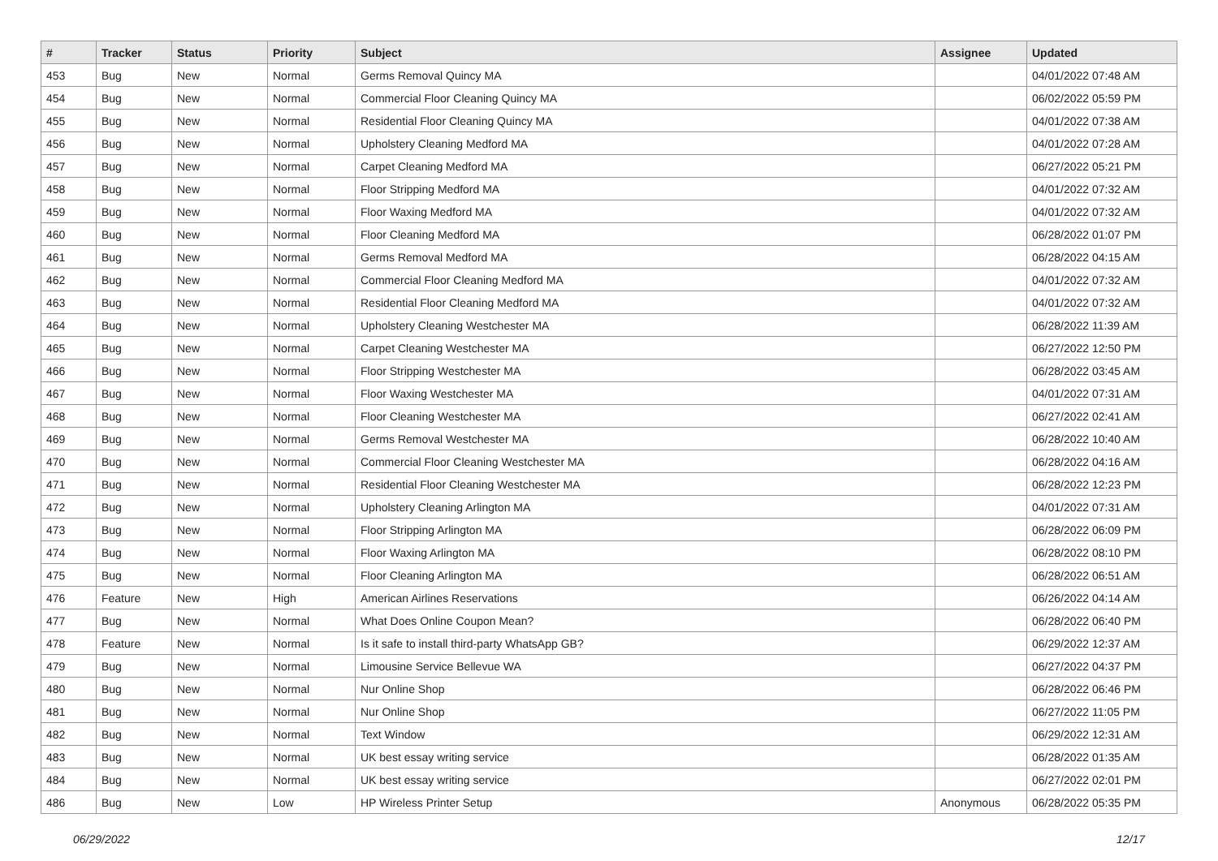| # | Tracker | Status | Priority | Subject | Assignee | Updated |
| --- | --- | --- | --- | --- | --- | --- |
| 453 | Bug | New | Normal | Germs Removal Quincy MA | | 04/01/2022 07:48 AM |
| 454 | Bug | New | Normal | Commercial Floor Cleaning Quincy MA | | 06/02/2022 05:59 PM |
| 455 | Bug | New | Normal | Residential Floor Cleaning Quincy MA | | 04/01/2022 07:38 AM |
| 456 | Bug | New | Normal | Upholstery Cleaning Medford MA | | 04/01/2022 07:28 AM |
| 457 | Bug | New | Normal | Carpet Cleaning Medford MA | | 06/27/2022 05:21 PM |
| 458 | Bug | New | Normal | Floor Stripping Medford MA | | 04/01/2022 07:32 AM |
| 459 | Bug | New | Normal | Floor Waxing Medford MA | | 04/01/2022 07:32 AM |
| 460 | Bug | New | Normal | Floor Cleaning Medford MA | | 06/28/2022 01:07 PM |
| 461 | Bug | New | Normal | Germs Removal Medford MA | | 06/28/2022 04:15 AM |
| 462 | Bug | New | Normal | Commercial Floor Cleaning Medford MA | | 04/01/2022 07:32 AM |
| 463 | Bug | New | Normal | Residential Floor Cleaning Medford MA | | 04/01/2022 07:32 AM |
| 464 | Bug | New | Normal | Upholstery Cleaning Westchester MA | | 06/28/2022 11:39 AM |
| 465 | Bug | New | Normal | Carpet Cleaning Westchester MA | | 06/27/2022 12:50 PM |
| 466 | Bug | New | Normal | Floor Stripping Westchester MA | | 06/28/2022 03:45 AM |
| 467 | Bug | New | Normal | Floor Waxing Westchester MA | | 04/01/2022 07:31 AM |
| 468 | Bug | New | Normal | Floor Cleaning Westchester MA | | 06/27/2022 02:41 AM |
| 469 | Bug | New | Normal | Germs Removal Westchester MA | | 06/28/2022 10:40 AM |
| 470 | Bug | New | Normal | Commercial Floor Cleaning Westchester MA | | 06/28/2022 04:16 AM |
| 471 | Bug | New | Normal | Residential Floor Cleaning Westchester MA | | 06/28/2022 12:23 PM |
| 472 | Bug | New | Normal | Upholstery Cleaning Arlington MA | | 04/01/2022 07:31 AM |
| 473 | Bug | New | Normal | Floor Stripping Arlington MA | | 06/28/2022 06:09 PM |
| 474 | Bug | New | Normal | Floor Waxing Arlington MA | | 06/28/2022 08:10 PM |
| 475 | Bug | New | Normal | Floor Cleaning Arlington MA | | 06/28/2022 06:51 AM |
| 476 | Feature | New | High | American Airlines Reservations | | 06/26/2022 04:14 AM |
| 477 | Bug | New | Normal | What Does Online Coupon Mean? | | 06/28/2022 06:40 PM |
| 478 | Feature | New | Normal | Is it safe to install third-party WhatsApp GB? | | 06/29/2022 12:37 AM |
| 479 | Bug | New | Normal | Limousine Service Bellevue WA | | 06/27/2022 04:37 PM |
| 480 | Bug | New | Normal | Nur Online Shop | | 06/28/2022 06:46 PM |
| 481 | Bug | New | Normal | Nur Online Shop | | 06/27/2022 11:05 PM |
| 482 | Bug | New | Normal | Text Window | | 06/29/2022 12:31 AM |
| 483 | Bug | New | Normal | UK best essay writing service | | 06/28/2022 01:35 AM |
| 484 | Bug | New | Normal | UK best essay writing service | | 06/27/2022 02:01 PM |
| 486 | Bug | New | Low | HP Wireless Printer Setup | Anonymous | 06/28/2022 05:35 PM |
06/29/2022 12/17